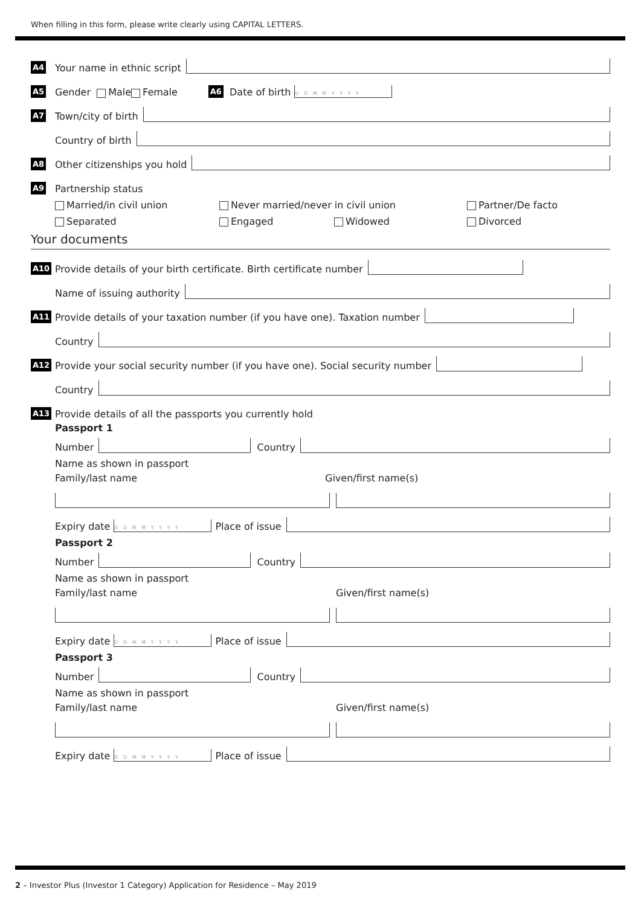When filling in this form, please write clearly using CAPITAL LETTERS.
A4 Your name in ethnic script
A5 Gender Male Female A6 Date of birth D D M M Y Y Y Y
A7 Town/city of birth
Country of birth
A8 Other citizenships you hold
A9 Partnership status
Married/in civil union Never married/never in civil union Partner/De facto Separated Engaged Widowed Divorced
Your documents
A10 Provide details of your birth certificate. Birth certificate number
Name of issuing authority
A11 Provide details of your taxation number (if you have one). Taxation number
Country
A12 Provide your social security number (if you have one). Social security number
Country
A13 Provide details of all the passports you currently hold
Passport 1
Number Country
Name as shown in passport
Family/last name Given/first name(s)
Expiry date D D M M Y Y Y Y Place of issue
Passport 2
Number Country
Name as shown in passport
Family/last name Given/first name(s)
Expiry date D D M M Y Y Y Y Place of issue
Passport 3
Number Country
Name as shown in passport
Family/last name Given/first name(s)
Expiry date D D M M Y Y Y Y Place of issue
2 – Investor Plus (Investor 1 Category) Application for Residence – May 2019